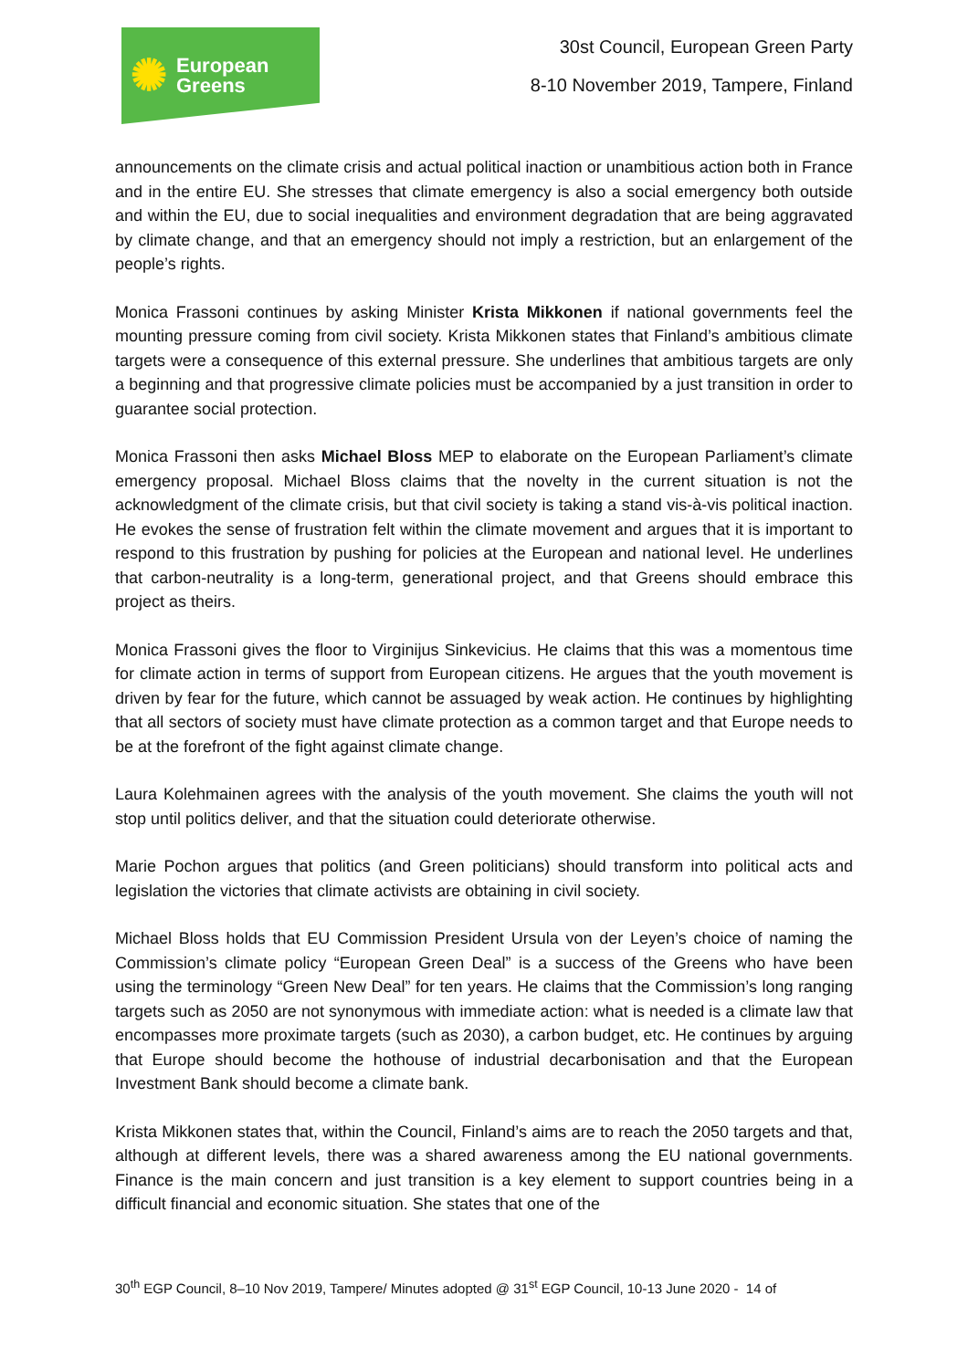✺ European
Greens
30st Council, European Green Party
8-10 November 2019, Tampere, Finland
announcements on the climate crisis and actual political inaction or unambitious action both in France and in the entire EU. She stresses that climate emergency is also a social emergency both outside and within the EU, due to social inequalities and environment degradation that are being aggravated by climate change, and that an emergency should not imply a restriction, but an enlargement of the people’s rights.
Monica Frassoni continues by asking Minister Krista Mikkonen if national governments feel the mounting pressure coming from civil society. Krista Mikkonen states that Finland’s ambitious climate targets were a consequence of this external pressure. She underlines that ambitious targets are only a beginning and that progressive climate policies must be accompanied by a just transition in order to guarantee social protection.
Monica Frassoni then asks Michael Bloss MEP to elaborate on the European Parliament’s climate emergency proposal. Michael Bloss claims that the novelty in the current situation is not the acknowledgment of the climate crisis, but that civil society is taking a stand vis-à-vis political inaction. He evokes the sense of frustration felt within the climate movement and argues that it is important to respond to this frustration by pushing for policies at the European and national level. He underlines that carbon-neutrality is a long-term, generational project, and that Greens should embrace this project as theirs.
Monica Frassoni gives the floor to Virginijus Sinkevicius. He claims that this was a momentous time for climate action in terms of support from European citizens. He argues that the youth movement is driven by fear for the future, which cannot be assuaged by weak action. He continues by highlighting that all sectors of society must have climate protection as a common target and that Europe needs to be at the forefront of the fight against climate change.
Laura Kolehmainen agrees with the analysis of the youth movement. She claims the youth will not stop until politics deliver, and that the situation could deteriorate otherwise.
Marie Pochon argues that politics (and Green politicians) should transform into political acts and legislation the victories that climate activists are obtaining in civil society.
Michael Bloss holds that EU Commission President Ursula von der Leyen’s choice of naming the Commission’s climate policy “European Green Deal” is a success of the Greens who have been using the terminology “Green New Deal” for ten years. He claims that the Commission’s long ranging targets such as 2050 are not synonymous with immediate action: what is needed is a climate law that encompasses more proximate targets (such as 2030), a carbon budget, etc. He continues by arguing that Europe should become the hothouse of industrial decarbonisation and that the European Investment Bank should become a climate bank.
Krista Mikkonen states that, within the Council, Finland’s aims are to reach the 2050 targets and that, although at different levels, there was a shared awareness among the EU national governments. Finance is the main concern and just transition is a key element to support countries being in a difficult financial and economic situation. She states that one of the
30<sup>th</sup> EGP Council, 8–10 Nov 2019, Tampere/ Minutes adopted @ 31<sup>st</sup> EGP Council, 10-13 June 2020 - 14 of